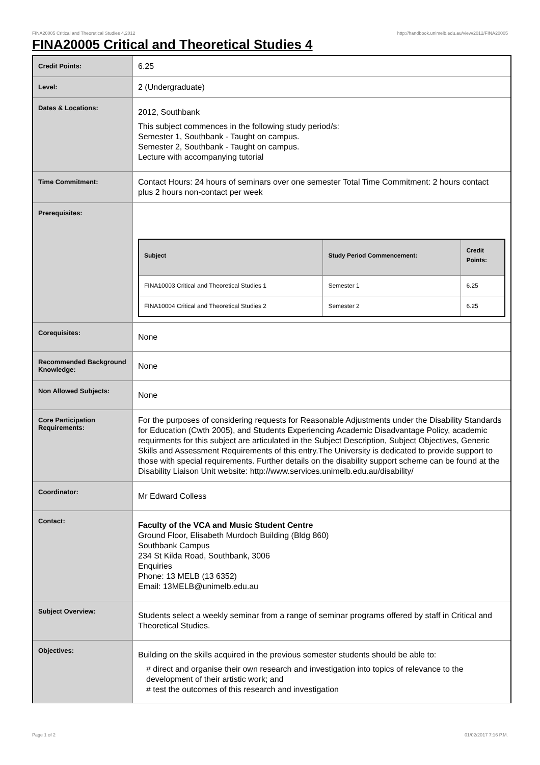FINA20005 Critical and Theoretical Studies 4,2012 http://handbook.unimelb.edu.au/view/2012/FINA20005
FINA20005 Critical and Theoretical Studies 4
| Credit Points: | 6.25 |
| Level: | 2 (Undergraduate) |
| Dates & Locations: | 2012, Southbank This subject commences in the following study period/s: Semester 1, Southbank - Taught on campus. Semester 2, Southbank - Taught on campus. Lecture with accompanying tutorial |
| Time Commitment: | Contact Hours: 24 hours of seminars over one semester Total Time Commitment: 2 hours contact plus 2 hours non-contact per week |
| Prerequisites: | / Subject / Study Period Commencement: / Credit Points: / / --- / --- / --- / / FINA10003 Critical and Theoretical Studies 1 / Semester 1 / 6.25 / / FINA10004 Critical and Theoretical Studies 2 / Semester 2 / 6.25 / |
| Corequisites: | None |
| Recommended Background Knowledge: | None |
| Non Allowed Subjects: | None |
| Core Participation Requirements: | For the purposes of considering requests for Reasonable Adjustments under the Disability Standards for Education (Cwth 2005), and Students Experiencing Academic Disadvantage Policy, academic requirments for this subject are articulated in the Subject Description, Subject Objectives, Generic Skills and Assessment Requirements of this entry.The University is dedicated to provide support to those with special requirements. Further details on the disability support scheme can be found at the Disability Liaison Unit website: http://www.services.unimelb.edu.au/disability/ |
| Coordinator: | Mr Edward Colless |
| Contact: | Faculty of the VCA and Music Student Centre Ground Floor, Elisabeth Murdoch Building (Bldg 860) Southbank Campus 234 St Kilda Road, Southbank, 3006 Enquiries Phone: 13 MELB (13 6352) Email: 13MELB@unimelb.edu.au |
| Subject Overview: | Students select a weekly seminar from a range of seminar programs offered by staff in Critical and Theoretical Studies. |
| Objectives: | Building on the skills acquired in the previous semester students should be able to: # direct and organise their own research and investigation into topics of relevance to the development of their artistic work; and # test the outcomes of this research and investigation |
Page 1 of 2 01/02/2017 7:16 P.M.